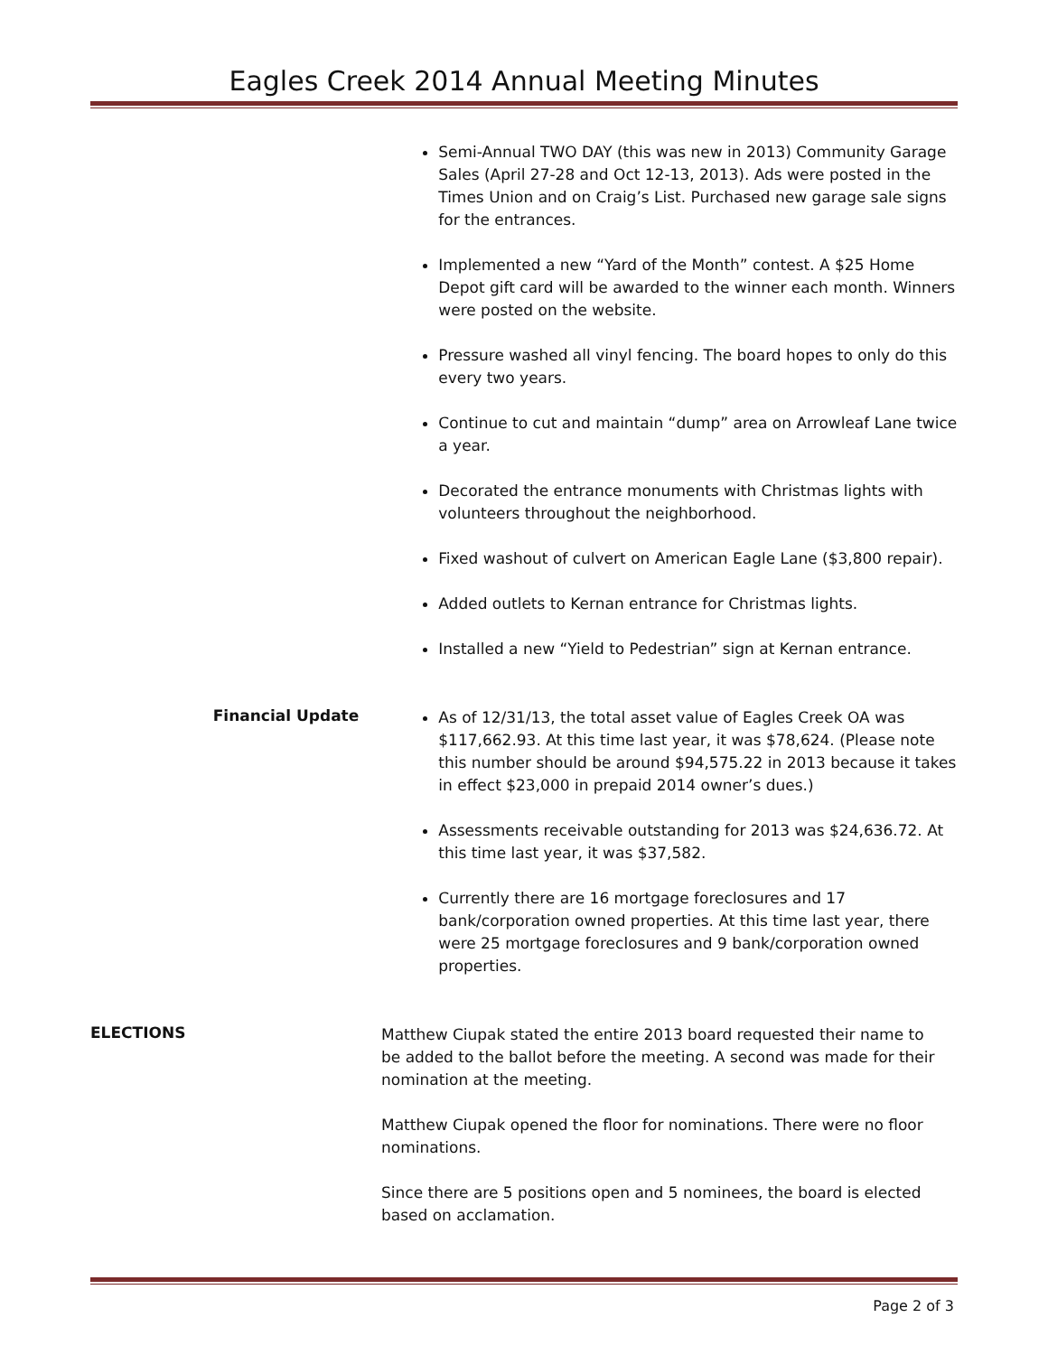Eagles Creek 2014 Annual Meeting Minutes
Semi-Annual TWO DAY (this was new in 2013) Community Garage Sales (April 27-28 and Oct 12-13, 2013). Ads were posted in the Times Union and on Craig’s List. Purchased new garage sale signs for the entrances.
Implemented a new “Yard of the Month” contest. A $25 Home Depot gift card will be awarded to the winner each month. Winners were posted on the website.
Pressure washed all vinyl fencing. The board hopes to only do this every two years.
Continue to cut and maintain “dump” area on Arrowleaf Lane twice a year.
Decorated the entrance monuments with Christmas lights with volunteers throughout the neighborhood.
Fixed washout of culvert on American Eagle Lane ($3,800 repair).
Added outlets to Kernan entrance for Christmas lights.
Installed a new “Yield to Pedestrian” sign at Kernan entrance.
Financial Update
As of 12/31/13, the total asset value of Eagles Creek OA was $117,662.93. At this time last year, it was $78,624. (Please note this number should be around $94,575.22 in 2013 because it takes in effect $23,000 in prepaid 2014 owner’s dues.)
Assessments receivable outstanding for 2013 was $24,636.72. At this time last year, it was $37,582.
Currently there are 16 mortgage foreclosures and 17 bank/corporation owned properties. At this time last year, there were 25 mortgage foreclosures and 9 bank/corporation owned properties.
ELECTIONS
Matthew Ciupak stated the entire 2013 board requested their name to be added to the ballot before the meeting. A second was made for their nomination at the meeting.
Matthew Ciupak opened the floor for nominations. There were no floor nominations.
Since there are 5 positions open and 5 nominees, the board is elected based on acclamation.
Page 2 of 3